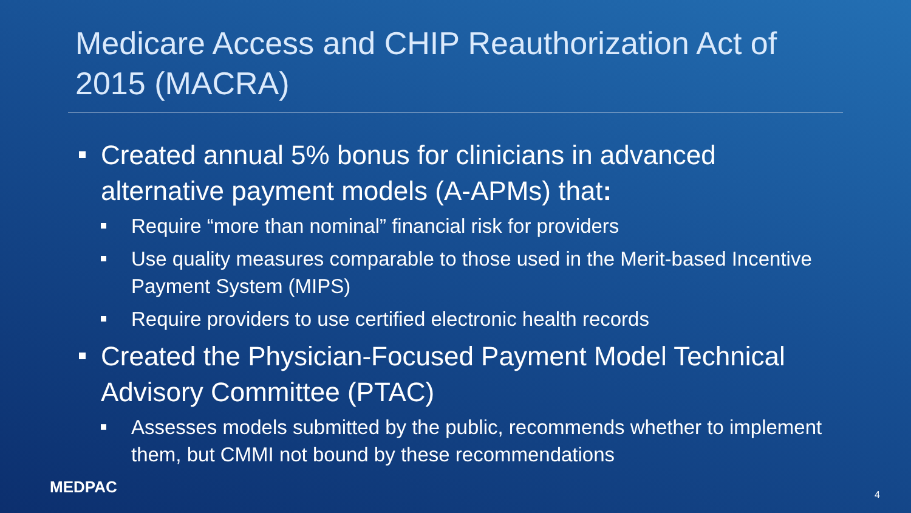Medicare Access and CHIP Reauthorization Act of 2015 (MACRA)
Created annual 5% bonus for clinicians in advanced alternative payment models (A-APMs) that:
Require “more than nominal” financial risk for providers
Use quality measures comparable to those used in the Merit-based Incentive Payment System (MIPS)
Require providers to use certified electronic health records
Created the Physician-Focused Payment Model Technical Advisory Committee (PTAC)
Assesses models submitted by the public, recommends whether to implement them, but CMMI not bound by these recommendations
MEDPAC 4